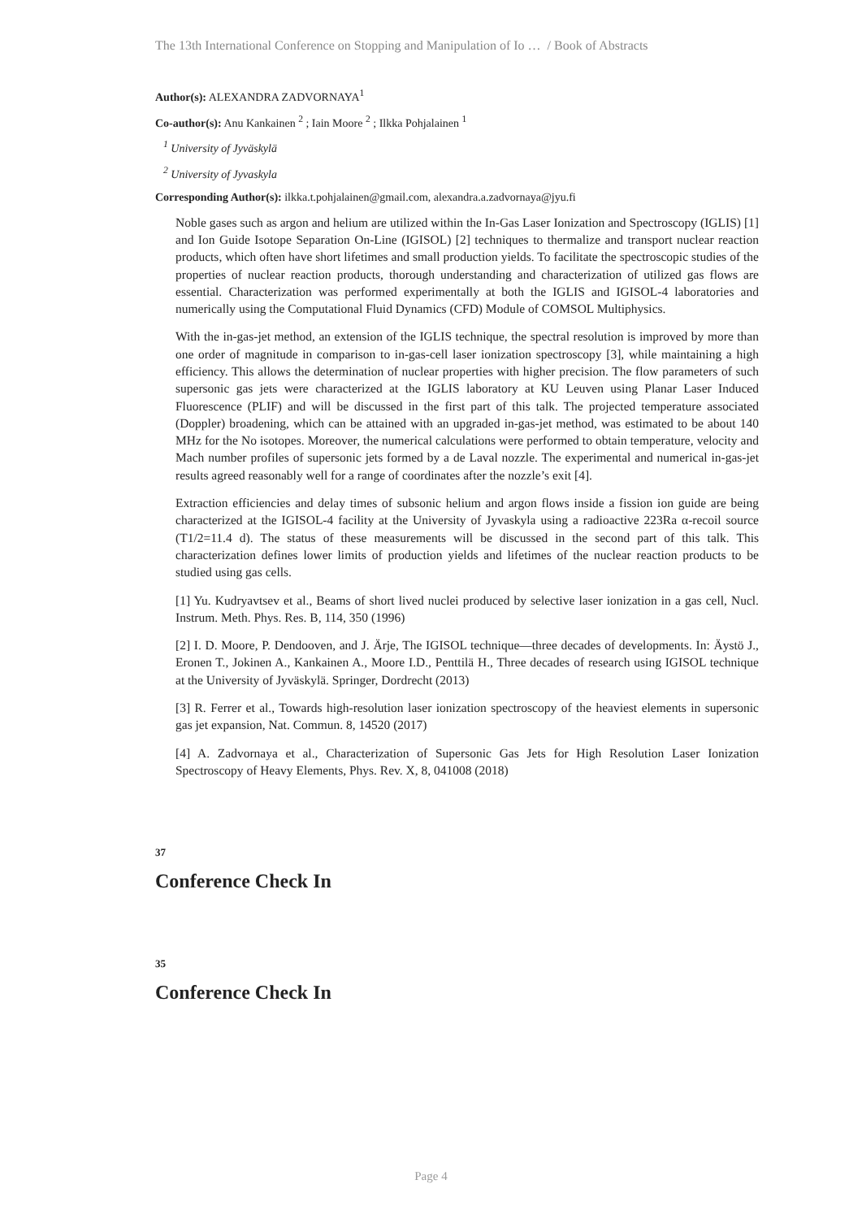The 13th International Conference on Stopping and Manipulation of Io … / Book of Abstracts
Author(s): ALEXANDRA ZADVORNAYA<sup>1</sup>
Co-author(s): Anu Kankainen <sup>2</sup> ; Iain Moore <sup>2</sup> ; Ilkka Pohjalainen <sup>1</sup>
<sup>1</sup> University of Jyväskylä
<sup>2</sup> University of Jyvaskyla
Corresponding Author(s): ilkka.t.pohjalainen@gmail.com, alexandra.a.zadvornaya@jyu.fi
Noble gases such as argon and helium are utilized within the In-Gas Laser Ionization and Spectroscopy (IGLIS) [1] and Ion Guide Isotope Separation On-Line (IGISOL) [2] techniques to thermalize and transport nuclear reaction products, which often have short lifetimes and small production yields. To facilitate the spectroscopic studies of the properties of nuclear reaction products, thorough understanding and characterization of utilized gas flows are essential. Characterization was performed experimentally at both the IGLIS and IGISOL-4 laboratories and numerically using the Computational Fluid Dynamics (CFD) Module of COMSOL Multiphysics.
With the in-gas-jet method, an extension of the IGLIS technique, the spectral resolution is improved by more than one order of magnitude in comparison to in-gas-cell laser ionization spectroscopy [3], while maintaining a high efficiency. This allows the determination of nuclear properties with higher precision. The flow parameters of such supersonic gas jets were characterized at the IGLIS laboratory at KU Leuven using Planar Laser Induced Fluorescence (PLIF) and will be discussed in the first part of this talk. The projected temperature associated (Doppler) broadening, which can be attained with an upgraded in-gas-jet method, was estimated to be about 140 MHz for the No isotopes. Moreover, the numerical calculations were performed to obtain temperature, velocity and Mach number profiles of supersonic jets formed by a de Laval nozzle. The experimental and numerical in-gas-jet results agreed reasonably well for a range of coordinates after the nozzle’s exit [4].
Extraction efficiencies and delay times of subsonic helium and argon flows inside a fission ion guide are being characterized at the IGISOL-4 facility at the University of Jyvaskyla using a radioactive 223Ra α-recoil source (T1/2=11.4 d). The status of these measurements will be discussed in the second part of this talk. This characterization defines lower limits of production yields and lifetimes of the nuclear reaction products to be studied using gas cells.
[1] Yu. Kudryavtsev et al., Beams of short lived nuclei produced by selective laser ionization in a gas cell, Nucl. Instrum. Meth. Phys. Res. B, 114, 350 (1996)
[2] I. D. Moore, P. Dendooven, and J. Ärje, The IGISOL technique—three decades of developments. In: Äystö J., Eronen T., Jokinen A., Kankainen A., Moore I.D., Penttilä H., Three decades of research using IGISOL technique at the University of Jyväskylä. Springer, Dordrecht (2013)
[3] R. Ferrer et al., Towards high-resolution laser ionization spectroscopy of the heaviest elements in supersonic gas jet expansion, Nat. Commun. 8, 14520 (2017)
[4] A. Zadvornaya et al., Characterization of Supersonic Gas Jets for High Resolution Laser Ionization Spectroscopy of Heavy Elements, Phys. Rev. X, 8, 041008 (2018)
37
Conference Check In
35
Conference Check In
Page 4